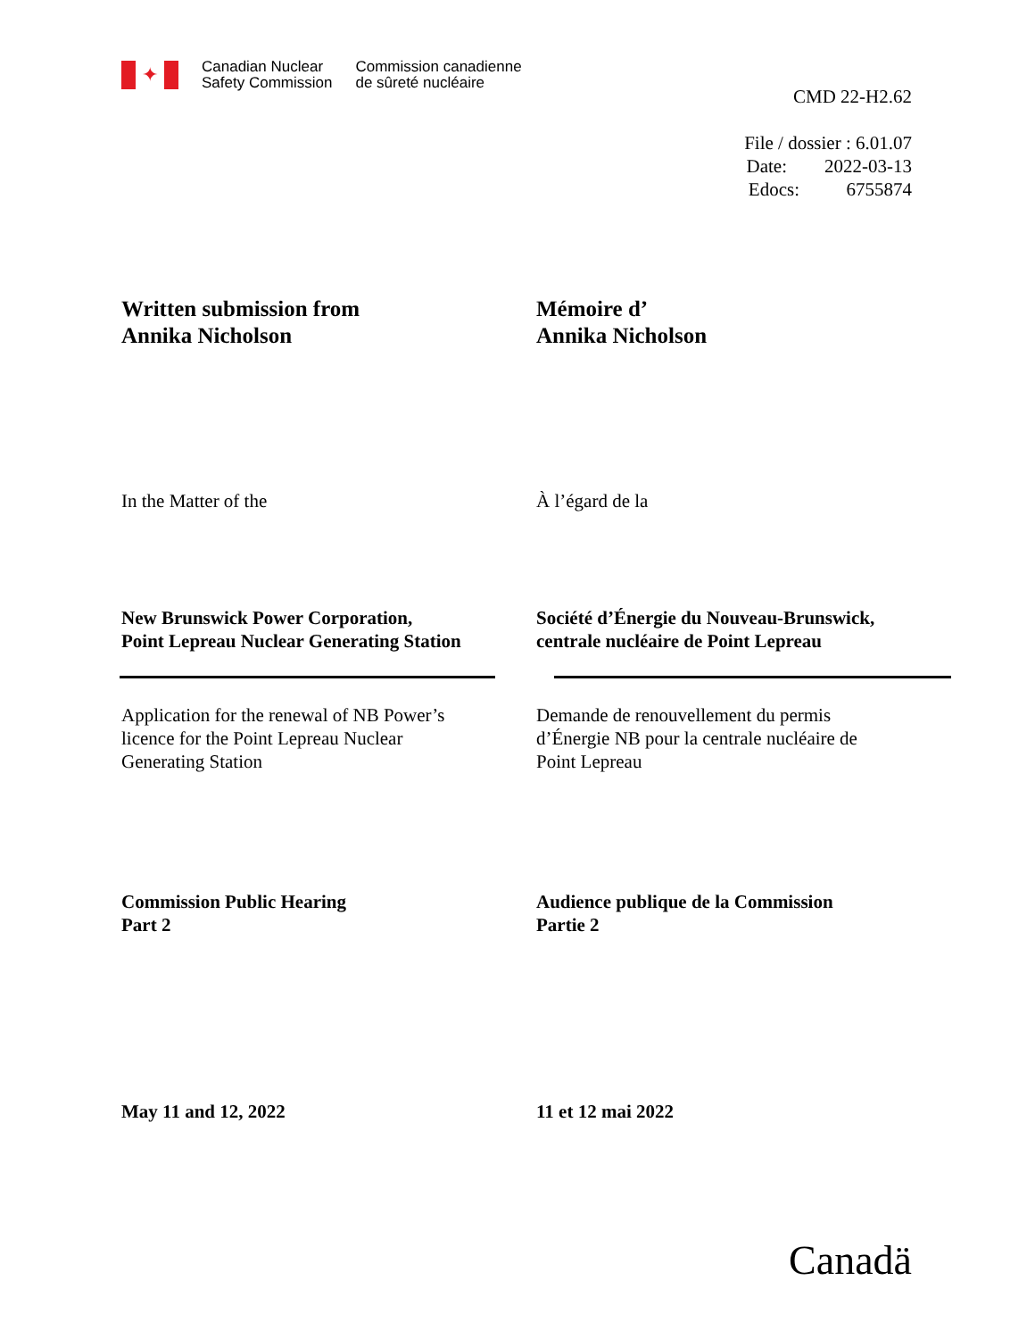✦
Canadian Nuclear
Safety Commission
Commission canadienne
de sûreté nucléaire
CMD 22-H2.62
File / dossier : 6.01.07
Date: 2022-03-13
Edocs: 6755874
Written submission from
Annika Nicholson
Mémoire d’
Annika Nicholson
In the Matter of the À l’égard de la
New Brunswick Power Corporation,
Point Lepreau Nuclear Generating Station
Société d’Énergie du Nouveau-Brunswick,
centrale nucléaire de Point Lepreau
Application for the renewal of NB Power’s
licence for the Point Lepreau Nuclear
Generating Station
Demande de renouvellement du permis
d’Énergie NB pour la centrale nucléaire de
Point Lepreau
Commission Public Hearing
Part 2
Audience publique de la Commission
Partie 2
May 11 and 12, 2022 11 et 12 mai 2022
Canadä